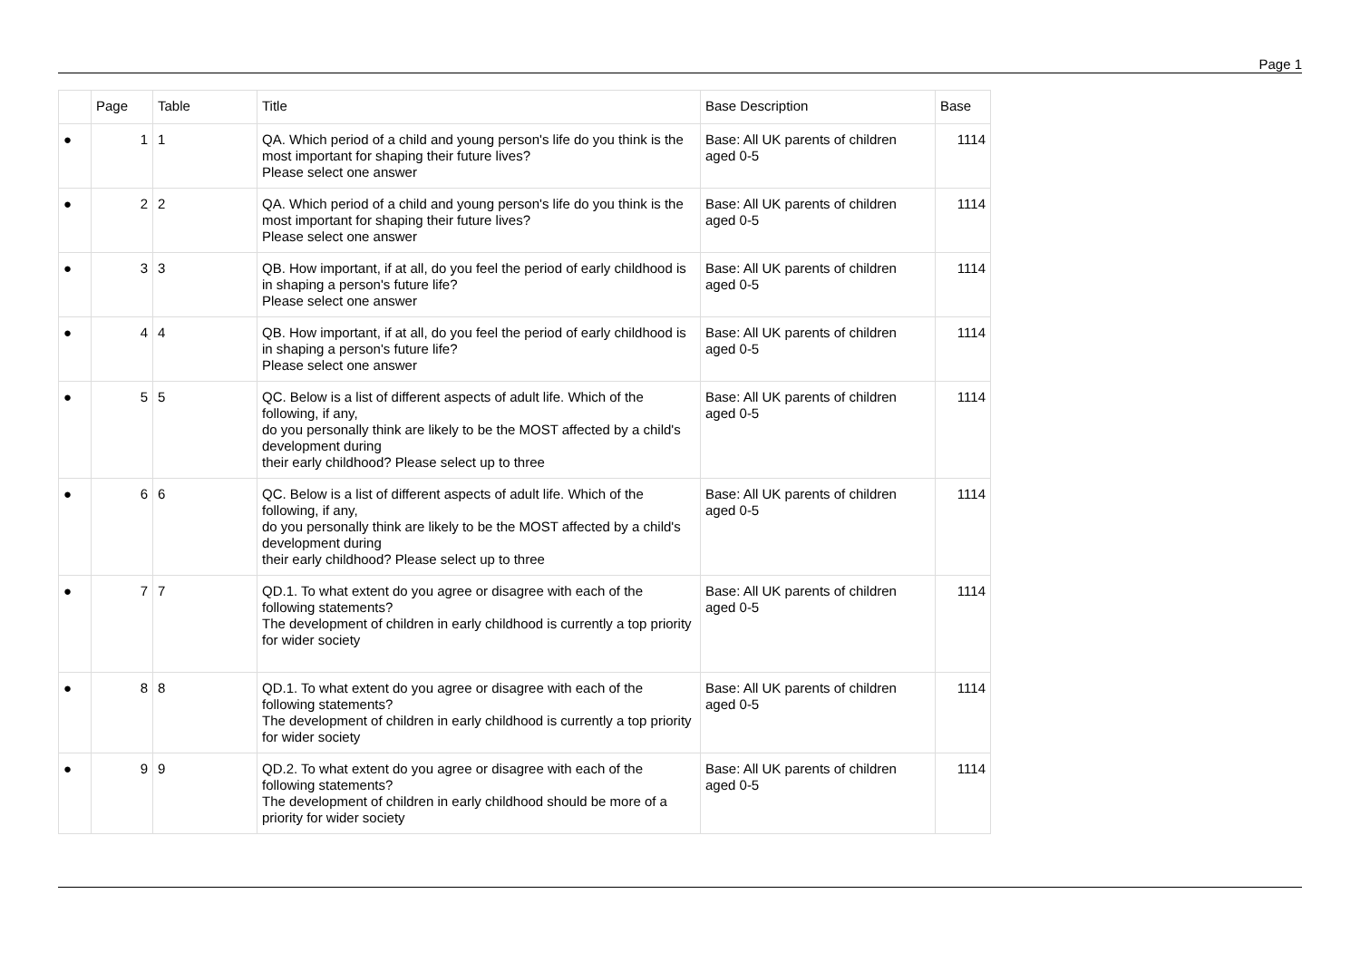Page 1
| | Page | Table | Title | Base Description | Base |
| --- | --- | --- | --- | --- | --- |
| ● | 1 | 1 | QA. Which period of a child and young person's life do you think is the most important for shaping their future lives? Please select one answer | Base: All UK parents of children aged 0-5 | 1114 |
| ● | 2 | 2 | QA. Which period of a child and young person's life do you think is the most important for shaping their future lives? Please select one answer | Base: All UK parents of children aged 0-5 | 1114 |
| ● | 3 | 3 | QB. How important, if at all, do you feel the period of early childhood is in shaping a person's future life? Please select one answer | Base: All UK parents of children aged 0-5 | 1114 |
| ● | 4 | 4 | QB. How important, if at all, do you feel the period of early childhood is in shaping a person's future life? Please select one answer | Base: All UK parents of children aged 0-5 | 1114 |
| ● | 5 | 5 | QC. Below is a list of different aspects of adult life. Which of the following, if any, do you personally think are likely to be the MOST affected by a child's development during their early childhood? Please select up to three | Base: All UK parents of children aged 0-5 | 1114 |
| ● | 6 | 6 | QC. Below is a list of different aspects of adult life. Which of the following, if any, do you personally think are likely to be the MOST affected by a child's development during their early childhood? Please select up to three | Base: All UK parents of children aged 0-5 | 1114 |
| ● | 7 | 7 | QD.1. To what extent do you agree or disagree with each of the following statements? The development of children in early childhood is currently a top priority for wider society | Base: All UK parents of children aged 0-5 | 1114 |
| ● | 8 | 8 | QD.1. To what extent do you agree or disagree with each of the following statements? The development of children in early childhood is currently a top priority for wider society | Base: All UK parents of children aged 0-5 | 1114 |
| ● | 9 | 9 | QD.2. To what extent do you agree or disagree with each of the following statements? The development of children in early childhood should be more of a priority for wider society | Base: All UK parents of children aged 0-5 | 1114 |